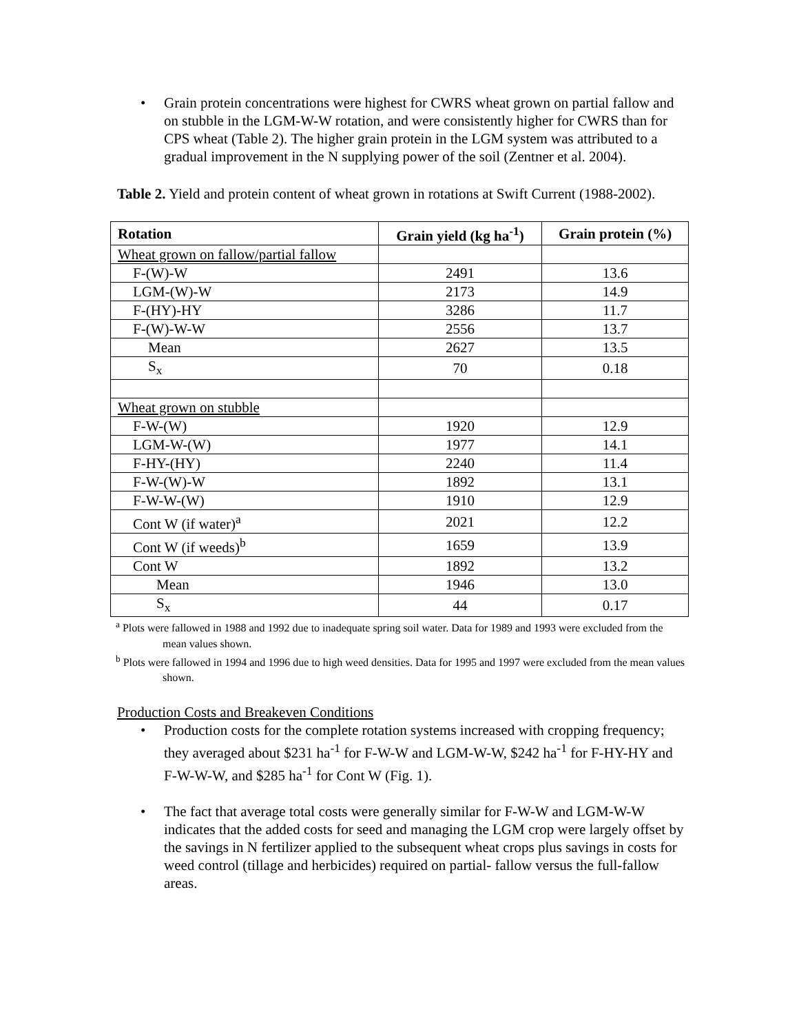• Grain protein concentrations were highest for CWRS wheat grown on partial fallow and on stubble in the LGM-W-W rotation, and were consistently higher for CWRS than for CPS wheat (Table 2). The higher grain protein in the LGM system was attributed to a gradual improvement in the N supplying power of the soil (Zentner et al. 2004).
Table 2. Yield and protein content of wheat grown in rotations at Swift Current (1988-2002).
| Rotation | Grain yield (kg ha<sup>-1</sup>) | Grain protein (%) |
| --- | --- | --- |
| Wheat grown on fallow/partial fallow | | |
| F-(W)-W | 2491 | 13.6 |
| LGM-(W)-W | 2173 | 14.9 |
| F-(HY)-HY | 3286 | 11.7 |
| F-(W)-W-W | 2556 | 13.7 |
| Mean | 2627 | 13.5 |
| S<sub>x</sub> | 70 | 0.18 |
| Wheat grown on stubble | | |
| F-W-(W) | 1920 | 12.9 |
| LGM-W-(W) | 1977 | 14.1 |
| F-HY-(HY) | 2240 | 11.4 |
| F-W-(W)-W | 1892 | 13.1 |
| F-W-W-(W) | 1910 | 12.9 |
| Cont W (if water)<sup>a</sup> | 2021 | 12.2 |
| Cont W (if weeds)<sup>b</sup> | 1659 | 13.9 |
| Cont W | 1892 | 13.2 |
| Mean | 1946 | 13.0 |
| S<sub>x</sub> | 44 | 0.17 |
<sup>a</sup> Plots were fallowed in 1988 and 1992 due to inadequate spring soil water. Data for 1989 and 1993 were excluded from the mean values shown.
<sup>b</sup> Plots were fallowed in 1994 and 1996 due to high weed densities. Data for 1995 and 1997 were excluded from the mean values shown.
Production Costs and Breakeven Conditions
• Production costs for the complete rotation systems increased with cropping frequency; they averaged about $231 ha<sup>-1</sup> for F-W-W and LGM-W-W, $242 ha<sup>-1</sup> for F-HY-HY and F-W-W-W, and $285 ha<sup>-1</sup> for Cont W (Fig. 1).
• The fact that average total costs were generally similar for F-W-W and LGM-W-W indicates that the added costs for seed and managing the LGM crop were largely offset by the savings in N fertilizer applied to the subsequent wheat crops plus savings in costs for weed control (tillage and herbicides) required on partial- fallow versus the full-fallow areas.